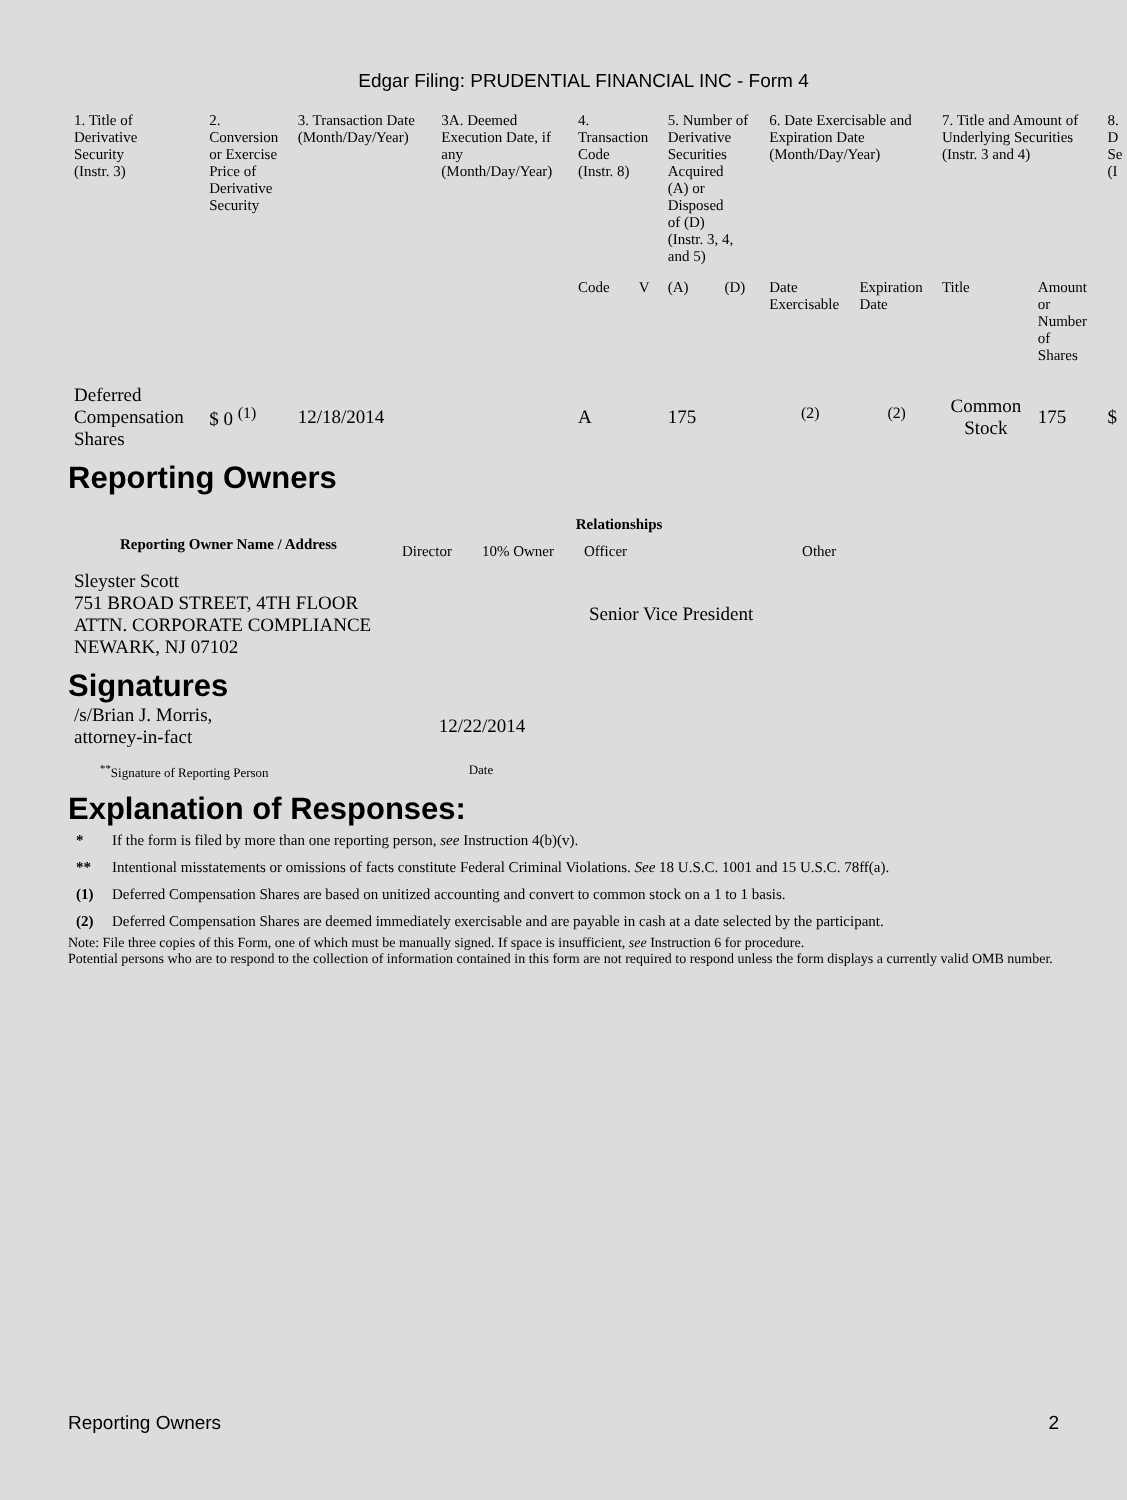Edgar Filing: PRUDENTIAL FINANCIAL INC - Form 4
| 1. Title of Derivative Security (Instr. 3) | 2. Conversion or Exercise Price of Derivative Security | 3. Transaction Date (Month/Day/Year) | 3A. Deemed Execution Date, if any (Month/Day/Year) | 4. Transaction Code (Instr. 8) | | 5. Number of Derivative Securities Acquired (A) or Disposed of (D) (Instr. 3, 4, and 5) | | 6. Date Exercisable and Expiration Date (Month/Day/Year) | | 7. Title and Amount of Underlying Securities (Instr. 3 and 4) | | 8. D Se (I |
| --- | --- | --- | --- | --- | --- | --- | --- | --- | --- | --- | --- | --- |
| | | | | Code | V | (A) | (D) | Date Exercisable | Expiration Date | Title | Amount or Number of Shares | |
| Deferred Compensation Shares | $ 0 <sup>(1)</sup> | 12/18/2014 | | A | | 175 | | <sup>(2)</sup> | <sup>(2)</sup> | Common Stock | 175 | $ |
Reporting Owners
| Reporting Owner Name / Address | Relationships | | | |
| --- | --- | --- | --- | --- |
| | Director | 10% Owner | Officer | Other |
| Sleyster Scott 751 BROAD STREET, 4TH FLOOR ATTN. CORPORATE COMPLIANCE NEWARK, NJ 07102 | | | Senior Vice President | |
Signatures
| /s/Brian J. Morris, attorney-in-fact | 12/22/2014 |
| <sup>**</sup> Signature of Reporting Person | Date |
Explanation of Responses:
| * | If the form is filed by more than one reporting person, see Instruction 4(b)(v). |
| ** | Intentional misstatements or omissions of facts constitute Federal Criminal Violations. See 18 U.S.C. 1001 and 15 U.S.C. 78ff(a). |
| (1) | Deferred Compensation Shares are based on unitized accounting and convert to common stock on a 1 to 1 basis. |
| (2) | Deferred Compensation Shares are deemed immediately exercisable and are payable in cash at a date selected by the participant. |
Note: File three copies of this Form, one of which must be manually signed. If space is insufficient, see Instruction 6 for procedure.
Potential persons who are to respond to the collection of information contained in this form are not required to respond unless the form displays a currently valid OMB number.
Reporting Owners 2